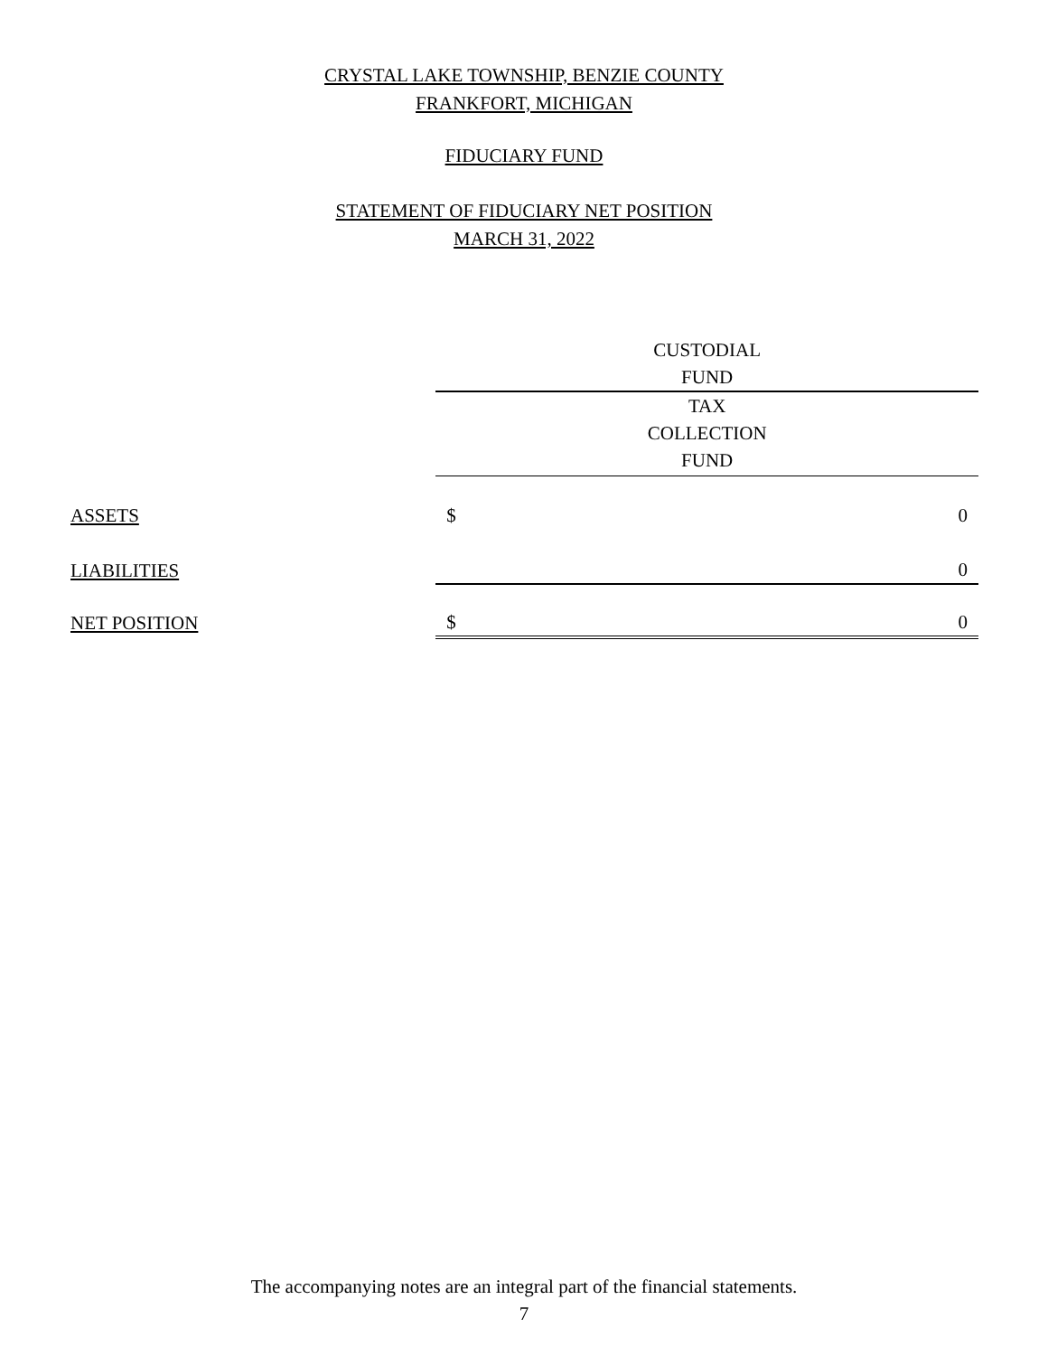CRYSTAL LAKE TOWNSHIP, BENZIE COUNTY
FRANKFORT, MICHIGAN
FIDUCIARY FUND
STATEMENT OF FIDUCIARY NET POSITION
MARCH 31, 2022
| | CUSTODIAL FUND | |
| --- | --- | --- |
| | TAX COLLECTION FUND | |
| ASSETS | $ | 0 |
| LIABILITIES | | 0 |
| NET POSITION | $ | 0 |
The accompanying notes are an integral part of the financial statements.
7